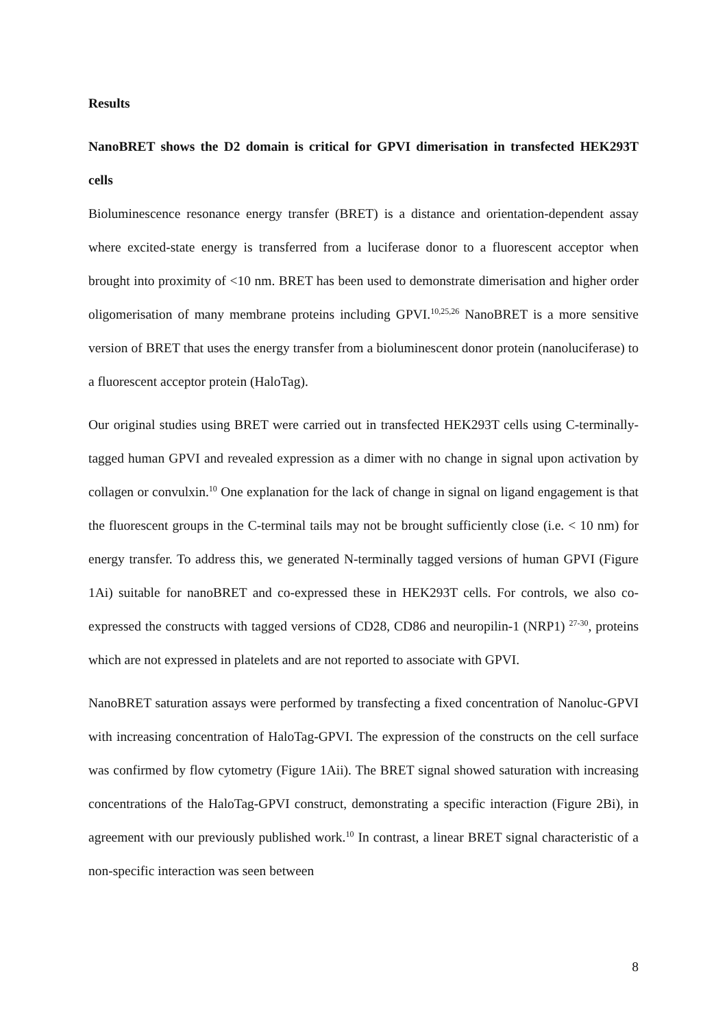Results
NanoBRET shows the D2 domain is critical for GPVI dimerisation in transfected HEK293T cells
Bioluminescence resonance energy transfer (BRET) is a distance and orientation-dependent assay where excited-state energy is transferred from a luciferase donor to a fluorescent acceptor when brought into proximity of <10 nm. BRET has been used to demonstrate dimerisation and higher order oligomerisation of many membrane proteins including GPVI.<sup>10,25,26</sup> NanoBRET is a more sensitive version of BRET that uses the energy transfer from a bioluminescent donor protein (nanoluciferase) to a fluorescent acceptor protein (HaloTag).
Our original studies using BRET were carried out in transfected HEK293T cells using C-terminally-tagged human GPVI and revealed expression as a dimer with no change in signal upon activation by collagen or convulxin.<sup>10</sup> One explanation for the lack of change in signal on ligand engagement is that the fluorescent groups in the C-terminal tails may not be brought sufficiently close (i.e. < 10 nm) for energy transfer. To address this, we generated N-terminally tagged versions of human GPVI (Figure 1Ai) suitable for nanoBRET and co-expressed these in HEK293T cells. For controls, we also co-expressed the constructs with tagged versions of CD28, CD86 and neuropilin-1 (NRP1) <sup>27-30</sup>, proteins which are not expressed in platelets and are not reported to associate with GPVI.
NanoBRET saturation assays were performed by transfecting a fixed concentration of Nanoluc-GPVI with increasing concentration of HaloTag-GPVI. The expression of the constructs on the cell surface was confirmed by flow cytometry (Figure 1Aii). The BRET signal showed saturation with increasing concentrations of the HaloTag-GPVI construct, demonstrating a specific interaction (Figure 2Bi), in agreement with our previously published work.<sup>10</sup> In contrast, a linear BRET signal characteristic of a non-specific interaction was seen between
8